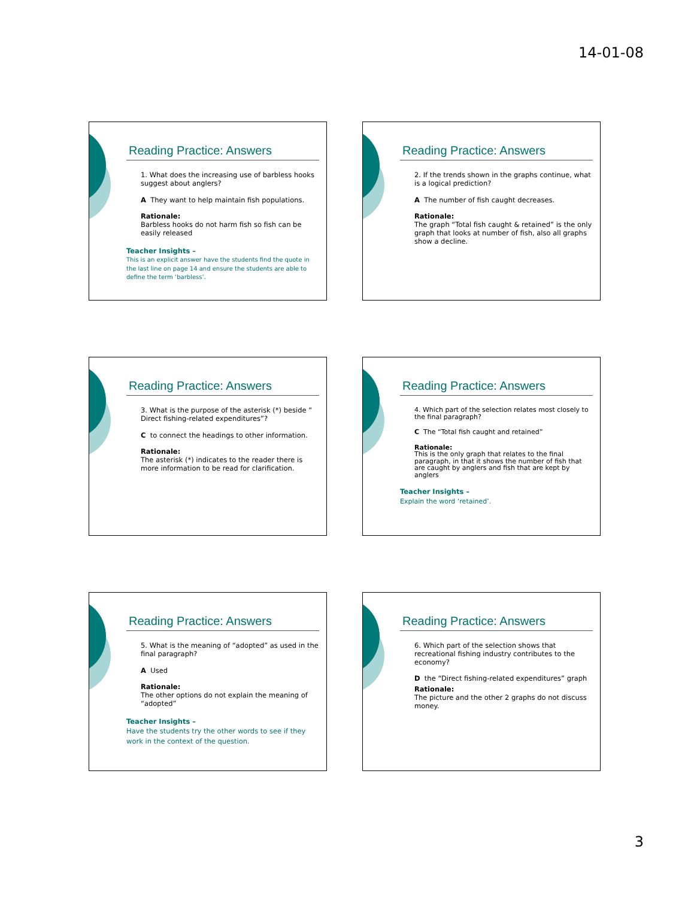14-01-08
Reading Practice: Answers
1. What does the increasing use of barbless hooks suggest about anglers?
A They want to help maintain fish populations.
Rationale:
Barbless hooks do not harm fish so fish can be easily released
Teacher Insights –
This is an explicit answer have the students find the quote in the last line on page 14 and ensure the students are able to define the term ‘barbless’.
Reading Practice: Answers
2. If the trends shown in the graphs continue, what is a logical prediction?
A The number of fish caught decreases.
Rationale:
The graph “Total fish caught & retained” is the only graph that looks at number of fish, also all graphs show a decline.
Reading Practice: Answers
3. What is the purpose of the asterisk (*) beside “ Direct fishing-related expenditures”?
C to connect the headings to other information.
Rationale:
The asterisk (*) indicates to the reader there is more information to be read for clarification.
Reading Practice: Answers
4. Which part of the selection relates most closely to the final paragraph?
C The “Total fish caught and retained”
Rationale:
This is the only graph that relates to the final paragraph, in that it shows the number of fish that are caught by anglers and fish that are kept by anglers
Teacher Insights –
Explain the word ‘retained’.
Reading Practice: Answers
5. What is the meaning of “adopted” as used in the final paragraph?
A Used
Rationale:
The other options do not explain the meaning of “adopted”
Teacher Insights –
Have the students try the other words to see if they work in the context of the question.
Reading Practice: Answers
6. Which part of the selection shows that recreational fishing industry contributes to the economy?
D the “Direct fishing-related expenditures” graph
Rationale:
The picture and the other 2 graphs do not discuss money.
3